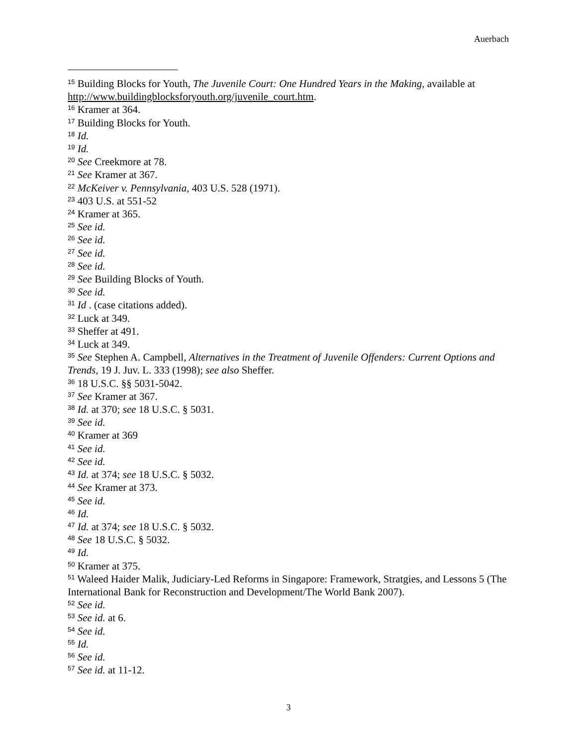Auerbach
<sup>15</sup> Building Blocks for Youth, The Juvenile Court: One Hundred Years in the Making, available at http://www.buildingblocksforyouth.org/juvenile_court.htm.
<sup>16</sup> Kramer at 364.
<sup>17</sup> Building Blocks for Youth.
<sup>18</sup> Id.
<sup>19</sup> Id.
<sup>20</sup> See Creekmore at 78.
<sup>21</sup> See Kramer at 367.
<sup>22</sup> McKeiver v. Pennsylvania, 403 U.S. 528 (1971).
<sup>23</sup> 403 U.S. at 551-52
<sup>24</sup> Kramer at 365.
<sup>25</sup> See id.
<sup>26</sup> See id.
<sup>27</sup> See id.
<sup>28</sup> See id.
<sup>29</sup> See Building Blocks of Youth.
<sup>30</sup> See id.
<sup>31</sup> Id . (case citations added).
<sup>32</sup> Luck at 349.
<sup>33</sup> Sheffer at 491.
<sup>34</sup> Luck at 349.
<sup>35</sup> See Stephen A. Campbell, Alternatives in the Treatment of Juvenile Offenders: Current Options and Trends, 19 J. Juv. L. 333 (1998); see also Sheffer.
<sup>36</sup> 18 U.S.C. §§ 5031-5042.
<sup>37</sup> See Kramer at 367.
<sup>38</sup> Id. at 370; see 18 U.S.C. § 5031.
<sup>39</sup> See id.
<sup>40</sup> Kramer at 369
<sup>41</sup> See id.
<sup>42</sup> See id.
<sup>43</sup> Id. at 374; see 18 U.S.C. § 5032.
<sup>44</sup> See Kramer at 373.
<sup>45</sup> See id.
<sup>46</sup> Id.
<sup>47</sup> Id. at 374; see 18 U.S.C. § 5032.
<sup>48</sup> See 18 U.S.C. § 5032.
<sup>49</sup> Id.
<sup>50</sup> Kramer at 375.
<sup>51</sup> Waleed Haider Malik, Judiciary-Led Reforms in Singapore: Framework, Stratgies, and Lessons 5 (The International Bank for Reconstruction and Development/The World Bank 2007).
<sup>52</sup> See id.
<sup>53</sup> See id. at 6.
<sup>54</sup> See id.
<sup>55</sup> Id.
<sup>56</sup> See id.
<sup>57</sup> See id. at 11-12.
3